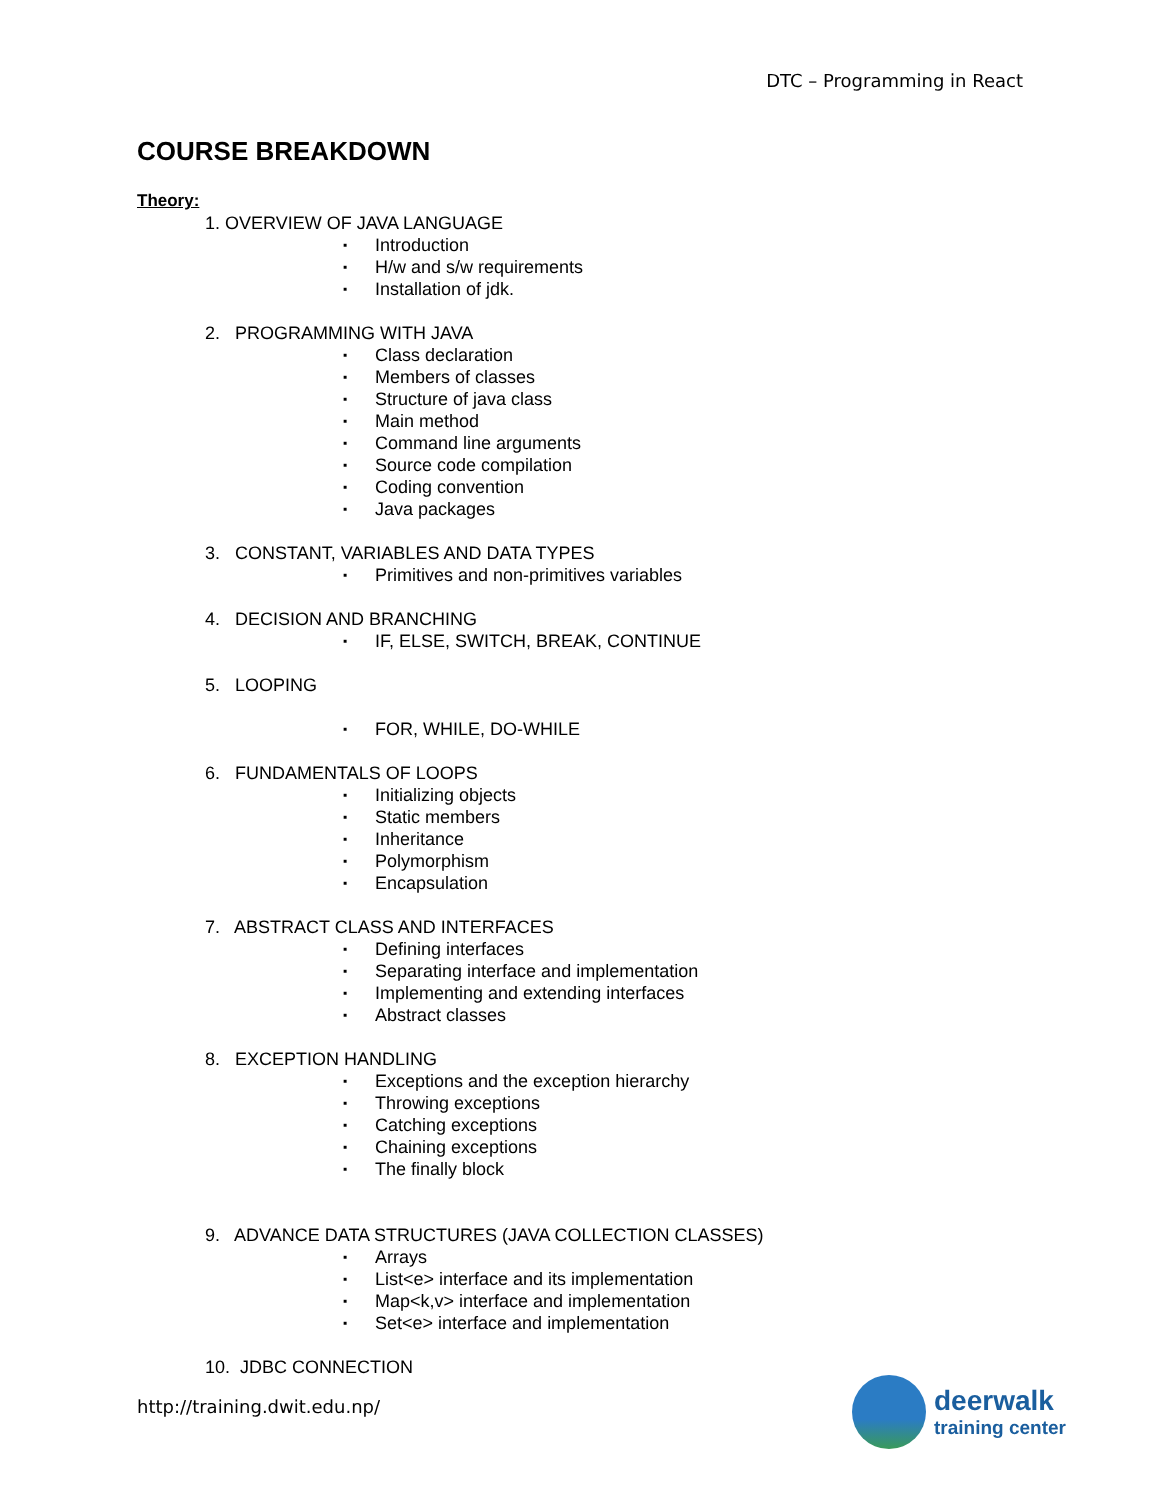DTC – Programming in React
COURSE BREAKDOWN
Theory:
1. OVERVIEW OF JAVA LANGUAGE
▪ Introduction
▪ H/w and s/w requirements
▪ Installation of jdk.
2. PROGRAMMING WITH JAVA
▪ Class declaration
▪ Members of classes
▪ Structure of java class
▪ Main method
▪ Command line arguments
▪ Source code compilation
▪ Coding convention
▪ Java packages
3. CONSTANT, VARIABLES AND DATA TYPES
▪ Primitives and non-primitives variables
4. DECISION AND BRANCHING
▪ IF, ELSE, SWITCH, BREAK, CONTINUE
5. LOOPING
▪ FOR, WHILE, DO-WHILE
6. FUNDAMENTALS OF LOOPS
▪ Initializing objects
▪ Static members
▪ Inheritance
▪ Polymorphism
▪ Encapsulation
7. ABSTRACT CLASS AND INTERFACES
▪ Defining interfaces
▪ Separating interface and implementation
▪ Implementing and extending interfaces
▪ Abstract classes
8. EXCEPTION HANDLING
▪ Exceptions and the exception hierarchy
▪ Throwing exceptions
▪ Catching exceptions
▪ Chaining exceptions
▪ The finally block
9. ADVANCE DATA STRUCTURES (JAVA COLLECTION CLASSES)
▪ Arrays
▪ List<e> interface and its implementation
▪ Map<k,v> interface and implementation
▪ Set<e> interface and implementation
10. JDBC CONNECTION
http://training.dwit.edu.np/
deerwalk
training center